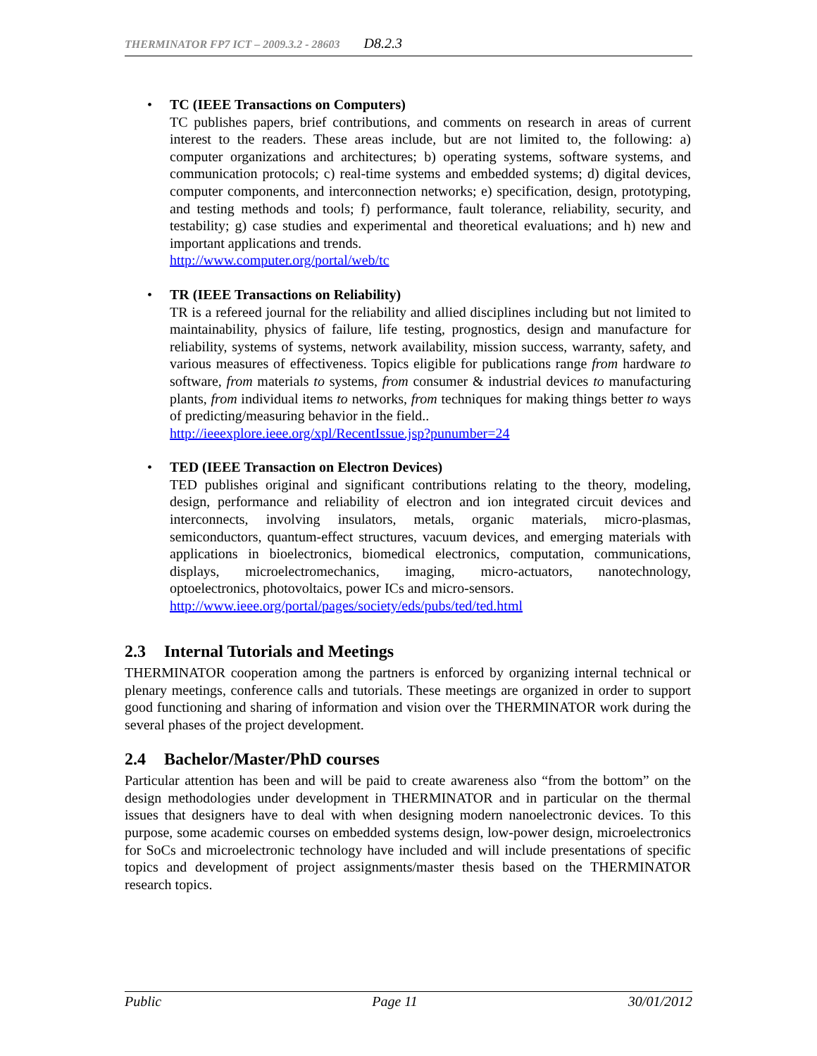THERMINATOR FP7 ICT – 2009.3.2 - 28603 D8.2.3
• TC (IEEE Transactions on Computers)
TC publishes papers, brief contributions, and comments on research in areas of current interest to the readers. These areas include, but are not limited to, the following: a) computer organizations and architectures; b) operating systems, software systems, and communication protocols; c) real-time systems and embedded systems; d) digital devices, computer components, and interconnection networks; e) specification, design, prototyping, and testing methods and tools; f) performance, fault tolerance, reliability, security, and testability; g) case studies and experimental and theoretical evaluations; and h) new and important applications and trends.
http://www.computer.org/portal/web/tc
• TR (IEEE Transactions on Reliability)
TR is a refereed journal for the reliability and allied disciplines including but not limited to maintainability, physics of failure, life testing, prognostics, design and manufacture for reliability, systems of systems, network availability, mission success, warranty, safety, and various measures of effectiveness. Topics eligible for publications range from hardware to software, from materials to systems, from consumer & industrial devices to manufacturing plants, from individual items to networks, from techniques for making things better to ways of predicting/measuring behavior in the field..
http://ieeexplore.ieee.org/xpl/RecentIssue.jsp?punumber=24
• TED (IEEE Transaction on Electron Devices)
TED publishes original and significant contributions relating to the theory, modeling, design, performance and reliability of electron and ion integrated circuit devices and interconnects, involving insulators, metals, organic materials, micro-plasmas, semiconductors, quantum-effect structures, vacuum devices, and emerging materials with applications in bioelectronics, biomedical electronics, computation, communications, displays, microelectromechanics, imaging, micro-actuators, nanotechnology, optoelectronics, photovoltaics, power ICs and micro-sensors.
http://www.ieee.org/portal/pages/society/eds/pubs/ted/ted.html
2.3 Internal Tutorials and Meetings
THERMINATOR cooperation among the partners is enforced by organizing internal technical or plenary meetings, conference calls and tutorials. These meetings are organized in order to support good functioning and sharing of information and vision over the THERMINATOR work during the several phases of the project development.
2.4 Bachelor/Master/PhD courses
Particular attention has been and will be paid to create awareness also “from the bottom” on the design methodologies under development in THERMINATOR and in particular on the thermal issues that designers have to deal with when designing modern nanoelectronic devices. To this purpose, some academic courses on embedded systems design, low-power design, microelectronics for SoCs and microelectronic technology have included and will include presentations of specific topics and development of project assignments/master thesis based on the THERMINATOR research topics.
Public Page 11 30/01/2012